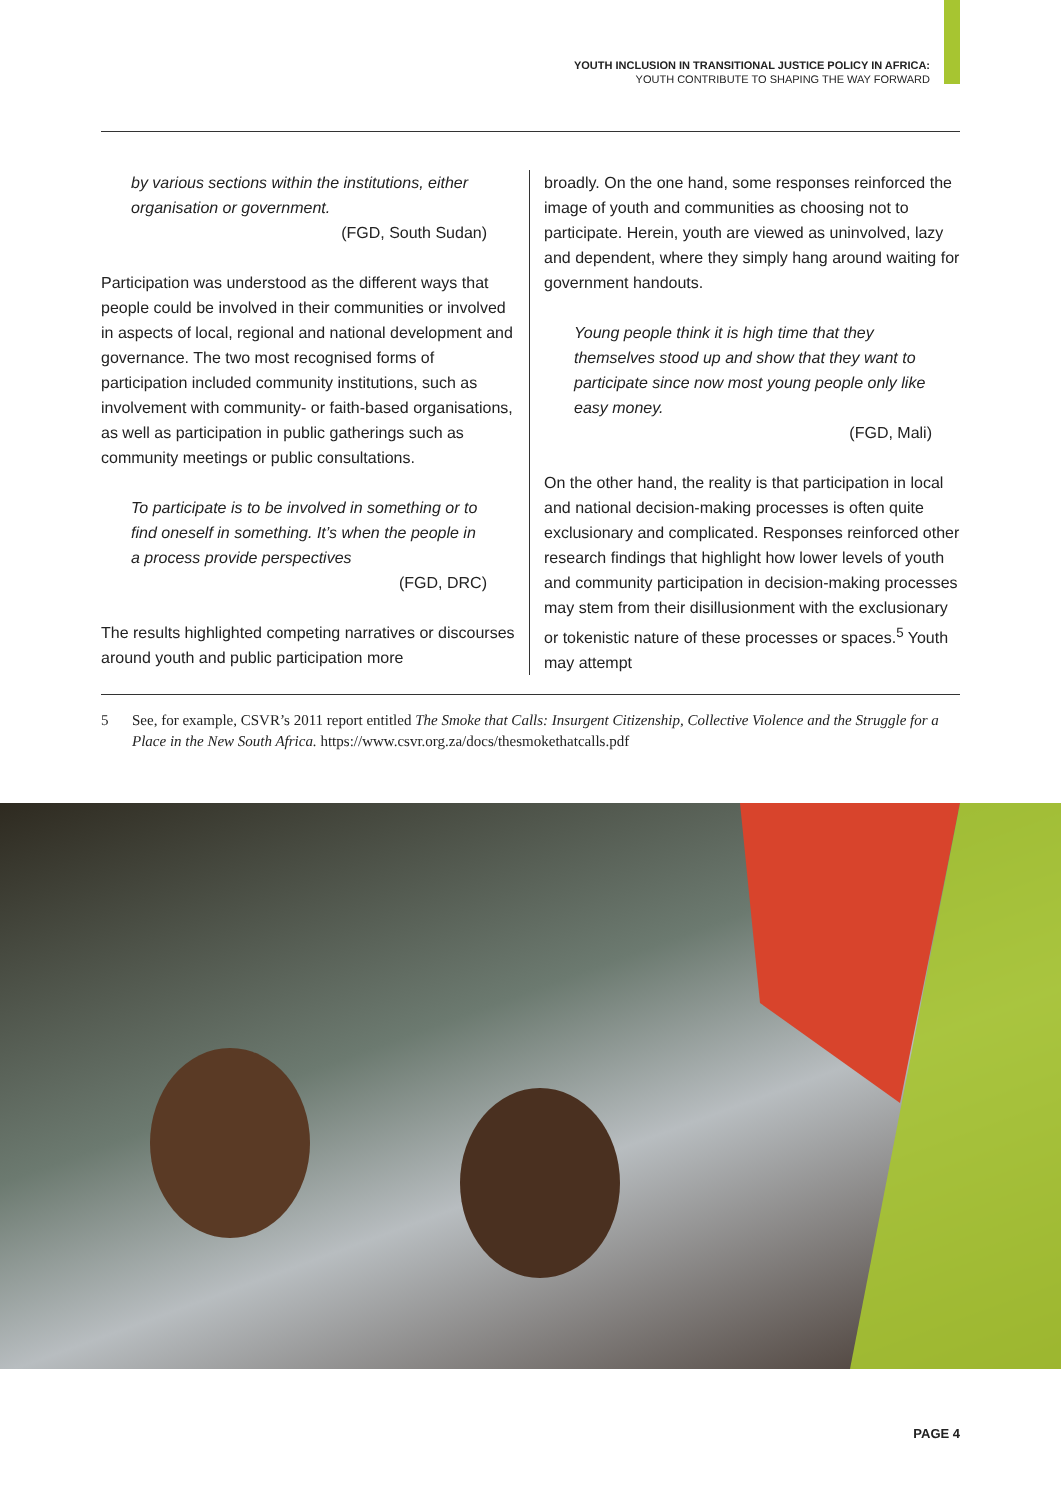YOUTH INCLUSION IN TRANSITIONAL JUSTICE POLICY IN AFRICA:
YOUTH CONTRIBUTE TO SHAPING THE WAY FORWARD
by various sections within the institutions, either organisation or government.
(FGD, South Sudan)
Participation was understood as the different ways that people could be involved in their communities or involved in aspects of local, regional and national development and governance. The two most recognised forms of participation included community institutions, such as involvement with community- or faith-based organisations, as well as participation in public gatherings such as community meetings or public consultations.
To participate is to be involved in something or to find oneself in something. It’s when the people in a process provide perspectives
(FGD, DRC)
The results highlighted competing narratives or discourses around youth and public participation more
broadly. On the one hand, some responses reinforced the image of youth and communities as choosing not to participate. Herein, youth are viewed as uninvolved, lazy and dependent, where they simply hang around waiting for government handouts.
Young people think it is high time that they themselves stood up and show that they want to participate since now most young people only like easy money.
(FGD, Mali)
On the other hand, the reality is that participation in local and national decision-making processes is often quite exclusionary and complicated. Responses reinforced other research findings that highlight how lower levels of youth and community participation in decision-making processes may stem from their disillusionment with the exclusionary or tokenistic nature of these processes or spaces.<sup>5</sup> Youth may attempt
5 See, for example, CSVR’s 2011 report entitled The Smoke that Calls: Insurgent Citizenship, Collective Violence and the Struggle for a Place in the New South Africa. https://www.csvr.org.za/docs/thesmokethatcalls.pdf
PAGE 4